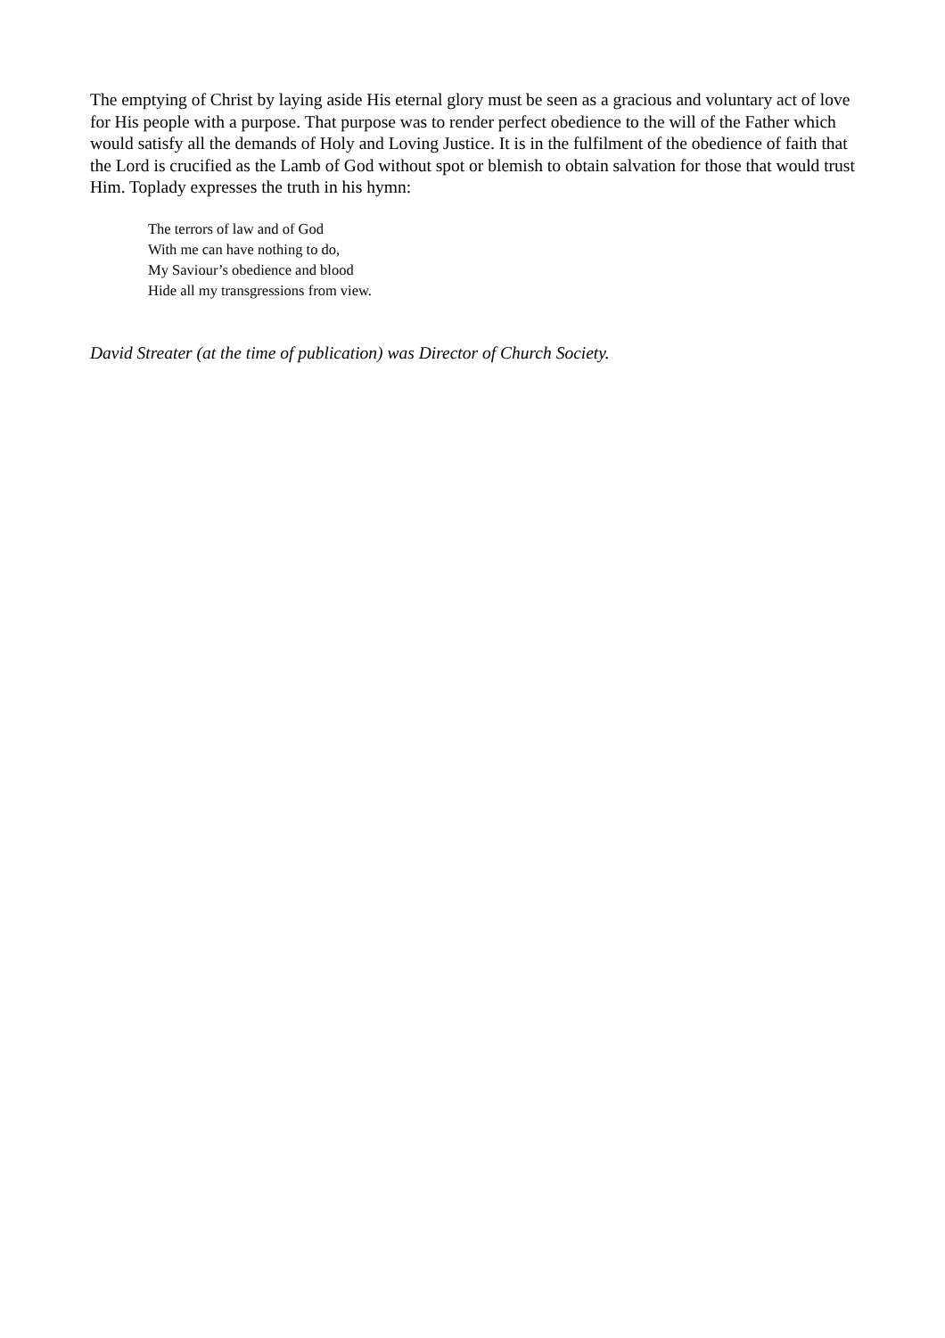The emptying of Christ by laying aside His eternal glory must be seen as a gracious and voluntary act of love for His people with a purpose. That purpose was to render perfect obedience to the will of the Father which would satisfy all the demands of Holy and Loving Justice. It is in the fulfilment of the obedience of faith that the Lord is crucified as the Lamb of God without spot or blemish to obtain salvation for those that would trust Him. Toplady expresses the truth in his hymn:
The terrors of law and of God
With me can have nothing to do,
My Saviour’s obedience and blood
Hide all my transgressions from view.
David Streater (at the time of publication) was Director of Church Society.